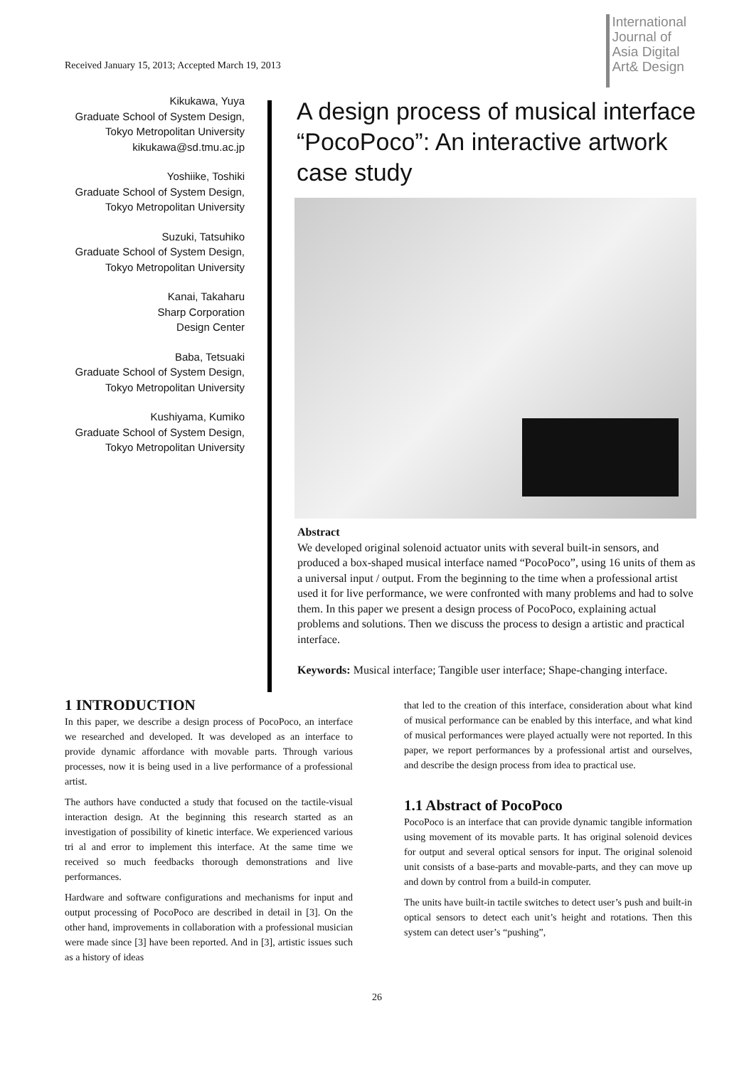Received January 15, 2013; Accepted March 19, 2013
International
Journal of
Asia Digital
Art& Design
Kikukawa, Yuya
Graduate School of System Design, Tokyo Metropolitan University
kikukawa@sd.tmu.ac.jp
Yoshiike, Toshiki
Graduate School of System Design, Tokyo Metropolitan University
Suzuki, Tatsuhiko
Graduate School of System Design, Tokyo Metropolitan University
Kanai, Takaharu
Sharp Corporation
Design Center
Baba, Tetsuaki
Graduate School of System Design, Tokyo Metropolitan University
Kushiyama, Kumiko
Graduate School of System Design, Tokyo Metropolitan University
A design process of musical interface “PocoPoco”: An interactive artwork case study
Abstract
We developed original solenoid actuator units with several built-in sensors, and produced a box-shaped musical interface named “PocoPoco”, using 16 units of them as a universal input / output. From the beginning to the time when a professional artist used it for live performance, we were confronted with many problems and had to solve them. In this paper we present a design process of PocoPoco, explaining actual problems and solutions. Then we discuss the process to design a artistic and practical interface.
Keywords: Musical interface; Tangible user interface; Shape-changing interface.
1 INTRODUCTION
In this paper, we describe a design process of PocoPoco, an interface we researched and developed. It was developed as an interface to provide dynamic affordance with movable parts. Through various processes, now it is being used in a live performance of a professional artist.
The authors have conducted a study that focused on the tactile-visual interaction design. At the beginning this research started as an investigation of possibility of kinetic interface. We experienced various tri al and error to implement this interface. At the same time we received so much feedbacks thorough demonstrations and live performances.
Hardware and software configurations and mechanisms for input and output processing of PocoPoco are described in detail in [3]. On the other hand, improvements in collaboration with a professional musician were made since [3] have been reported. And in [3], artistic issues such as a history of ideas
that led to the creation of this interface, consideration about what kind of musical performance can be enabled by this interface, and what kind of musical performances were played actually were not reported. In this paper, we report performances by a professional artist and ourselves, and describe the design process from idea to practical use.
1.1 Abstract of PocoPoco
PocoPoco is an interface that can provide dynamic tangible information using movement of its movable parts. It has original solenoid devices for output and several optical sensors for input. The original solenoid unit consists of a base-parts and movable-parts, and they can move up and down by control from a build-in computer.
The units have built-in tactile switches to detect user’s push and built-in optical sensors to detect each unit’s height and rotations. Then this system can detect user’s “pushing”,
26